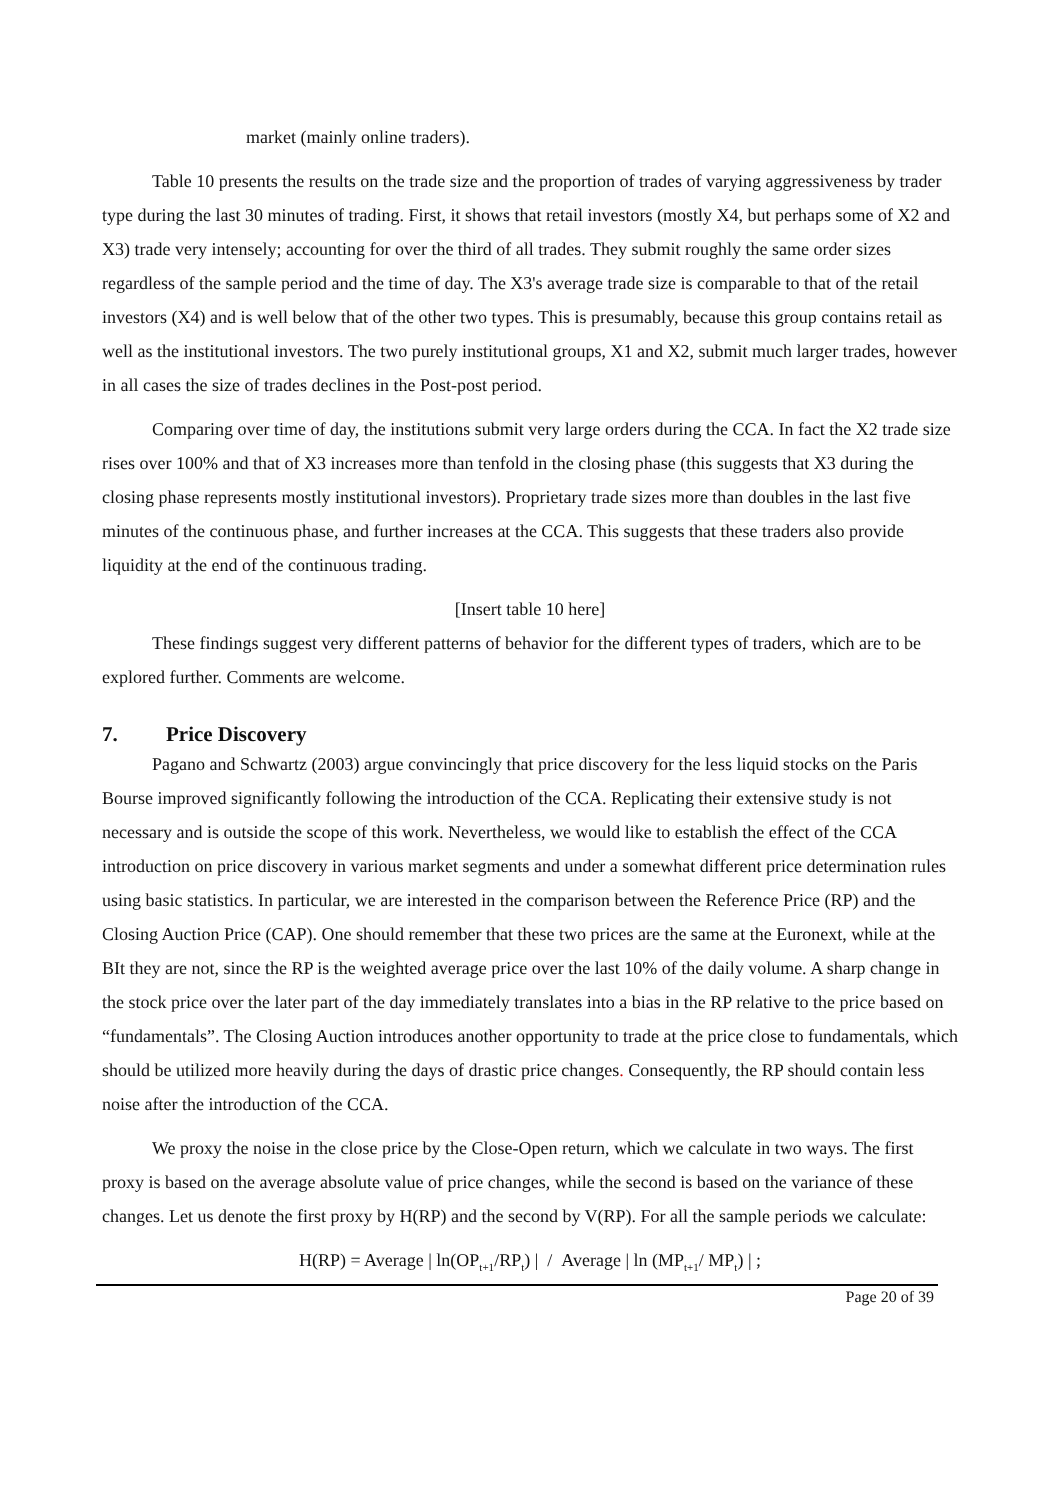market (mainly online traders).
Table 10 presents the results on the trade size and the proportion of trades of varying aggressiveness by trader type during the last 30 minutes of trading. First, it shows that retail investors (mostly X4, but perhaps some of X2 and X3) trade very intensely; accounting for over the third of all trades. They submit roughly the same order sizes regardless of the sample period and the time of day. The X3's average trade size is comparable to that of the retail investors (X4) and is well below that of the other two types. This is presumably, because this group contains retail as well as the institutional investors. The two purely institutional groups, X1 and X2, submit much larger trades, however in all cases the size of trades declines in the Post-post period.
Comparing over time of day, the institutions submit very large orders during the CCA. In fact the X2 trade size rises over 100% and that of X3 increases more than tenfold in the closing phase (this suggests that X3 during the closing phase represents mostly institutional investors). Proprietary trade sizes more than doubles in the last five minutes of the continuous phase, and further increases at the CCA. This suggests that these traders also provide liquidity at the end of the continuous trading.
[Insert table 10 here]
These findings suggest very different patterns of behavior for the different types of traders, which are to be explored further. Comments are welcome.
7. Price Discovery
Pagano and Schwartz (2003) argue convincingly that price discovery for the less liquid stocks on the Paris Bourse improved significantly following the introduction of the CCA. Replicating their extensive study is not necessary and is outside the scope of this work. Nevertheless, we would like to establish the effect of the CCA introduction on price discovery in various market segments and under a somewhat different price determination rules using basic statistics. In particular, we are interested in the comparison between the Reference Price (RP) and the Closing Auction Price (CAP). One should remember that these two prices are the same at the Euronext, while at the BIt they are not, since the RP is the weighted average price over the last 10% of the daily volume. A sharp change in the stock price over the later part of the day immediately translates into a bias in the RP relative to the price based on “fundamentals”. The Closing Auction introduces another opportunity to trade at the price close to fundamentals, which should be utilized more heavily during the days of drastic price changes. Consequently, the RP should contain less noise after the introduction of the CCA.
We proxy the noise in the close price by the Close-Open return, which we calculate in two ways. The first proxy is based on the average absolute value of price changes, while the second is based on the variance of these changes. Let us denote the first proxy by H(RP) and the second by V(RP). For all the sample periods we calculate:
H(RP) = Average | ln(OP<sub>t+1</sub>/RP<sub>t</sub>) | / Average | ln (MP<sub>t+1</sub>/ MP<sub>t</sub>) | ;
Page 20 of 39